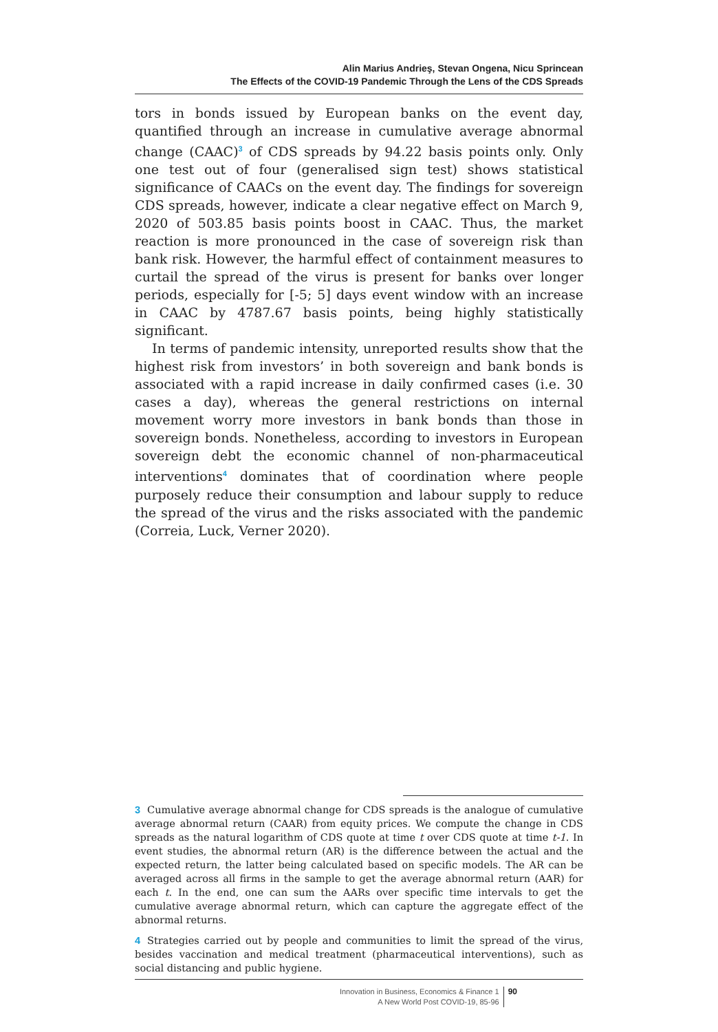Alin Marius Andrieş, Stevan Ongena, Nicu Sprincean
The Effects of the COVID-19 Pandemic Through the Lens of the CDS Spreads
tors in bonds issued by European banks on the event day, quantified through an increase in cumulative average abnormal change (CAAC)<sup>3</sup> of CDS spreads by 94.22 basis points only. Only one test out of four (generalised sign test) shows statistical significance of CAACs on the event day. The findings for sovereign CDS spreads, however, indicate a clear negative effect on March 9, 2020 of 503.85 basis points boost in CAAC. Thus, the market reaction is more pronounced in the case of sovereign risk than bank risk. However, the harmful effect of containment measures to curtail the spread of the virus is present for banks over longer periods, especially for [-5; 5] days event window with an increase in CAAC by 4787.67 basis points, being highly statistically significant.
In terms of pandemic intensity, unreported results show that the highest risk from investors’ in both sovereign and bank bonds is associated with a rapid increase in daily confirmed cases (i.e. 30 cases a day), whereas the general restrictions on internal movement worry more investors in bank bonds than those in sovereign bonds. Nonetheless, according to investors in European sovereign debt the economic channel of non-pharmaceutical interventions<sup>4</sup> dominates that of coordination where people purposely reduce their consumption and labour supply to reduce the spread of the virus and the risks associated with the pandemic (Correia, Luck, Verner 2020).
3 Cumulative average abnormal change for CDS spreads is the analogue of cumulative average abnormal return (CAAR) from equity prices. We compute the change in CDS spreads as the natural logarithm of CDS quote at time t over CDS quote at time t-1. In event studies, the abnormal return (AR) is the difference between the actual and the expected return, the latter being calculated based on specific models. The AR can be averaged across all firms in the sample to get the average abnormal return (AAR) for each t. In the end, one can sum the AARs over specific time intervals to get the cumulative average abnormal return, which can capture the aggregate effect of the abnormal returns.
4 Strategies carried out by people and communities to limit the spread of the virus, besides vaccination and medical treatment (pharmaceutical interventions), such as social distancing and public hygiene.
Innovation in Business, Economics & Finance 1
A New World Post COVID-19, 85-96
90